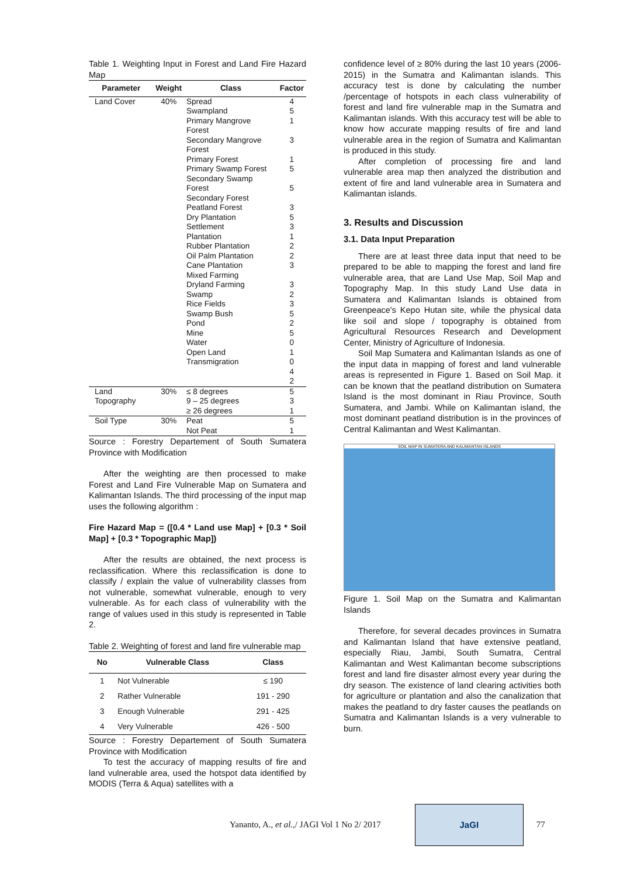Table 1. Weighting Input in Forest and Land Fire Hazard Map
| Parameter | Weight | Class | Factor |
| --- | --- | --- | --- |
| Land Cover | 40% | Spread Swampland Primary Mangrove Forest Secondary Mangrove Forest Primary Forest Primary Swamp Forest Secondary Swamp Forest Secondary Forest Peatland Forest Dry Plantation Settlement Plantation Rubber Plantation Oil Palm Plantation Cane Plantation Mixed Farming Dryland Farming Swamp Rice Fields Swamp Bush Pond Mine Water Open Land Transmigration | 4 5 1 3 1 5 5 3 5 3 1 2 2 3 3 2 3 5 2 5 0 1 0 4 2 |
| Land Topography | 30% | ≤ 8 degrees 9 – 25 degrees ≥ 26 degrees | 5 3 1 |
| Soil Type | 30% | Peat Not Peat | 5 1 |
Source : Forestry Departement of South Sumatera Province with Modification
After the weighting are then processed to make Forest and Land Fire Vulnerable Map on Sumatera and Kalimantan Islands. The third processing of the input map uses the following algorithm :
Fire Hazard Map = ([0.4 * Land use Map] + [0.3 * Soil Map] + [0.3 * Topographic Map])
After the results are obtained, the next process is reclassification. Where this reclassification is done to classify / explain the value of vulnerability classes from not vulnerable, somewhat vulnerable, enough to very vulnerable. As for each class of vulnerability with the range of values used in this study is represented in Table 2.
Table 2. Weighting of forest and land fire vulnerable map
| No | Vulnerable Class | Class |
| --- | --- | --- |
| 1 | Not Vulnerable | ≤ 190 |
| 2 | Rather Vulnerable | 191 - 290 |
| 3 | Enough Vulnerable | 291 - 425 |
| 4 | Very Vulnerable | 426 - 500 |
Source : Forestry Departement of South Sumatera Province with Modification
To test the accuracy of mapping results of fire and land vulnerable area, used the hotspot data identified by MODIS (Terra & Aqua) satellites with a
confidence level of ≥ 80% during the last 10 years (2006-2015) in the Sumatra and Kalimantan islands. This accuracy test is done by calculating the number /percentage of hotspots in each class vulnerability of forest and land fire vulnerable map in the Sumatra and Kalimantan islands. With this accuracy test will be able to know how accurate mapping results of fire and land vulnerable area in the region of Sumatra and Kalimantan is produced in this study.
After completion of processing fire and land vulnerable area map then analyzed the distribution and extent of fire and land vulnerable area in Sumatera and Kalimantan islands.
3. Results and Discussion
3.1. Data Input Preparation
There are at least three data input that need to be prepared to be able to mapping the forest and land fire vulnerable area, that are Land Use Map, Soil Map and Topography Map. In this study Land Use data in Sumatera and Kalimantan Islands is obtained from Greenpeace's Kepo Hutan site, while the physical data like soil and slope / topography is obtained from Agricultural Resources Research and Development Center, Ministry of Agriculture of Indonesia.
Soil Map Sumatera and Kalimantan Islands as one of the input data in mapping of forest and land vulnerable areas is represented in Figure 1. Based on Soil Map. it can be known that the peatland distribution on Sumatera Island is the most dominant in Riau Province, South Sumatera, and Jambi. While on Kalimantan island, the most dominant peatland distribution is in the provinces of Central Kalimantan and West Kalimantan.
SOIL MAP IN SUMATERA AND KALIMANTAN ISLANDS
Figure 1. Soil Map on the Sumatra and Kalimantan Islands
Therefore, for several decades provinces in Sumatra and Kalimantan Island that have extensive peatland, especially Riau, Jambi, South Sumatra, Central Kalimantan and West Kalimantan become subscriptions forest and land fire disaster almost every year during the dry season. The existence of land clearing activities both for agriculture or plantation and also the canalization that makes the peatland to dry faster causes the peatlands on Sumatra and Kalimantan Islands is a very vulnerable to burn.
Yananto, A., et al.,/ JAGI Vol 1 No 2/ 2017 JaGI 77